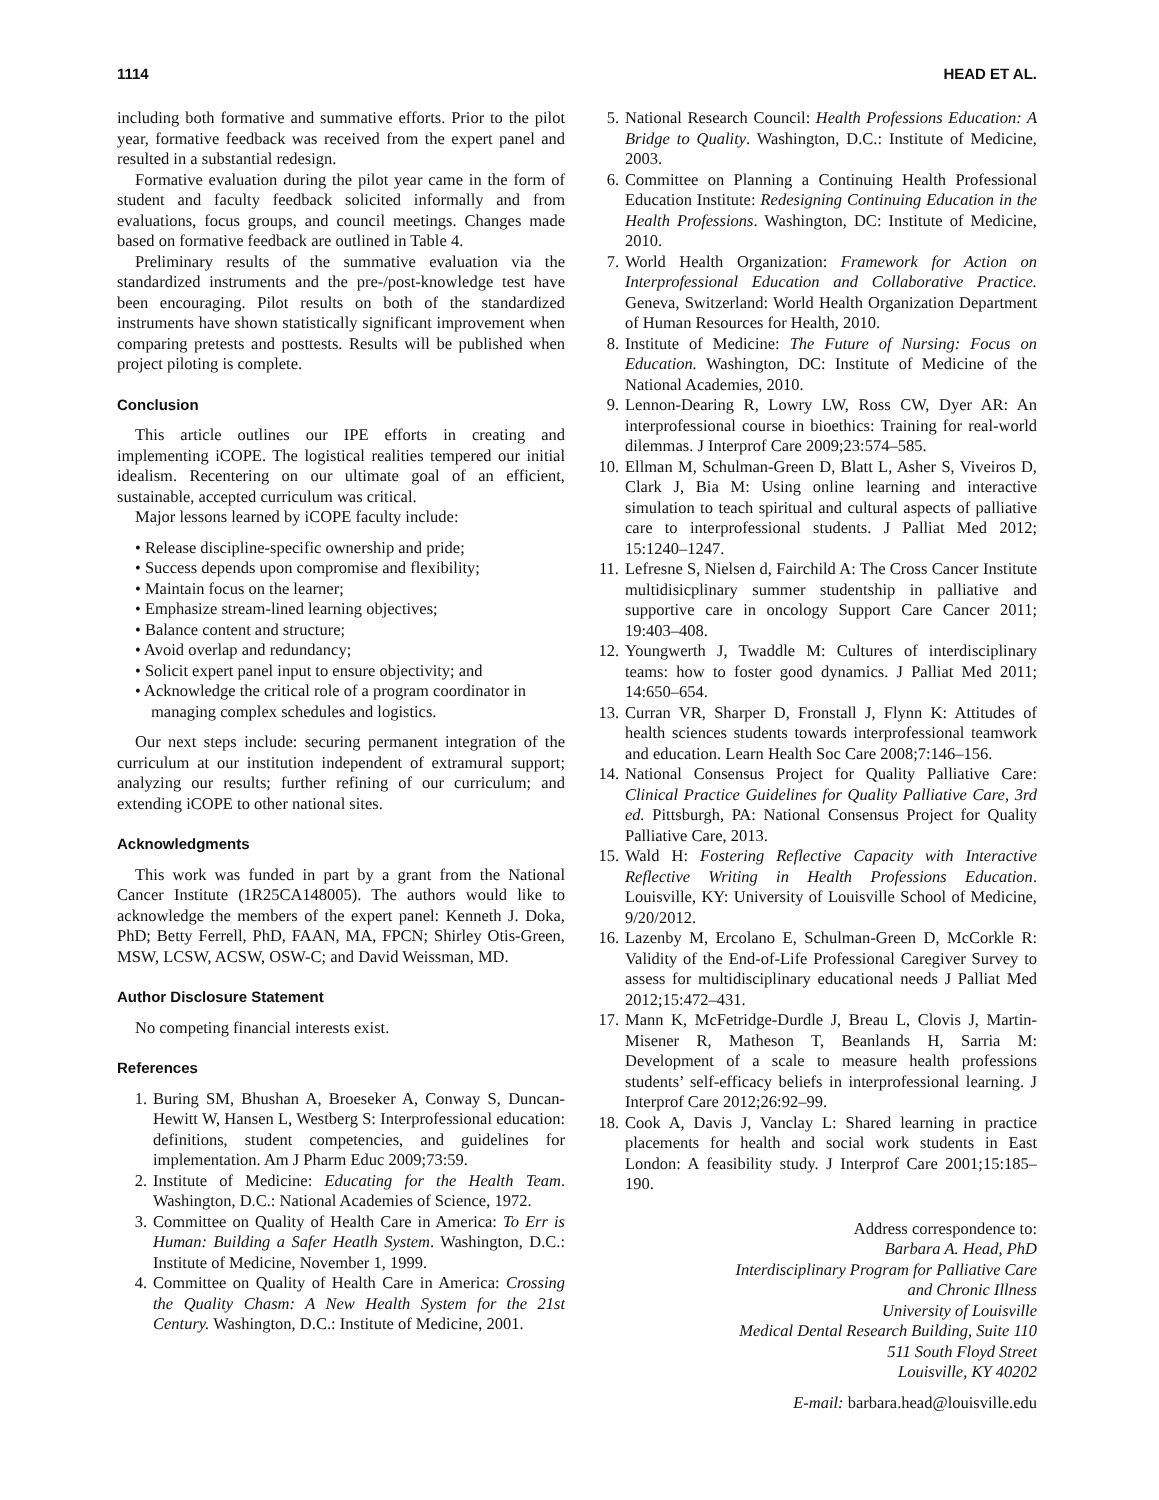1114 HEAD ET AL.
including both formative and summative efforts. Prior to the pilot year, formative feedback was received from the expert panel and resulted in a substantial redesign.
Formative evaluation during the pilot year came in the form of student and faculty feedback solicited informally and from evaluations, focus groups, and council meetings. Changes made based on formative feedback are outlined in Table 4.
Preliminary results of the summative evaluation via the standardized instruments and the pre-/post-knowledge test have been encouraging. Pilot results on both of the standardized instruments have shown statistically significant improvement when comparing pretests and posttests. Results will be published when project piloting is complete.
Conclusion
This article outlines our IPE efforts in creating and implementing iCOPE. The logistical realities tempered our initial idealism. Recentering on our ultimate goal of an efficient, sustainable, accepted curriculum was critical.
Major lessons learned by iCOPE faculty include:
• Release discipline-specific ownership and pride;
• Success depends upon compromise and flexibility;
• Maintain focus on the learner;
• Emphasize stream-lined learning objectives;
• Balance content and structure;
• Avoid overlap and redundancy;
• Solicit expert panel input to ensure objectivity; and
• Acknowledge the critical role of a program coordinator in managing complex schedules and logistics.
Our next steps include: securing permanent integration of the curriculum at our institution independent of extramural support; analyzing our results; further refining of our curriculum; and extending iCOPE to other national sites.
Acknowledgments
This work was funded in part by a grant from the National Cancer Institute (1R25CA148005). The authors would like to acknowledge the members of the expert panel: Kenneth J. Doka, PhD; Betty Ferrell, PhD, FAAN, MA, FPCN; Shirley Otis-Green, MSW, LCSW, ACSW, OSW-C; and David Weissman, MD.
Author Disclosure Statement
No competing financial interests exist.
References
1. Buring SM, Bhushan A, Broeseker A, Conway S, Duncan-Hewitt W, Hansen L, Westberg S: Interprofessional education: definitions, student competencies, and guidelines for implementation. Am J Pharm Educ 2009;73:59.
2. Institute of Medicine: Educating for the Health Team. Washington, D.C.: National Academies of Science, 1972.
3. Committee on Quality of Health Care in America: To Err is Human: Building a Safer Heatlh System. Washington, D.C.: Institute of Medicine, November 1, 1999.
4. Committee on Quality of Health Care in America: Crossing the Quality Chasm: A New Health System for the 21st Century. Washington, D.C.: Institute of Medicine, 2001.
5. National Research Council: Health Professions Education: A Bridge to Quality. Washington, D.C.: Institute of Medicine, 2003.
6. Committee on Planning a Continuing Health Professional Education Institute: Redesigning Continuing Education in the Health Professions. Washington, DC: Institute of Medicine, 2010.
7. World Health Organization: Framework for Action on Interprofessional Education and Collaborative Practice. Geneva, Switzerland: World Health Organization Department of Human Resources for Health, 2010.
8. Institute of Medicine: The Future of Nursing: Focus on Education. Washington, DC: Institute of Medicine of the National Academies, 2010.
9. Lennon-Dearing R, Lowry LW, Ross CW, Dyer AR: An interprofessional course in bioethics: Training for real-world dilemmas. J Interprof Care 2009;23:574–585.
10. Ellman M, Schulman-Green D, Blatt L, Asher S, Viveiros D, Clark J, Bia M: Using online learning and interactive simulation to teach spiritual and cultural aspects of palliative care to interprofessional students. J Palliat Med 2012; 15:1240–1247.
11. Lefresne S, Nielsen d, Fairchild A: The Cross Cancer Institute multidisicplinary summer studentship in palliative and supportive care in oncology Support Care Cancer 2011; 19:403–408.
12. Youngwerth J, Twaddle M: Cultures of interdisciplinary teams: how to foster good dynamics. J Palliat Med 2011; 14:650–654.
13. Curran VR, Sharper D, Fronstall J, Flynn K: Attitudes of health sciences students towards interprofessional teamwork and education. Learn Health Soc Care 2008;7:146–156.
14. National Consensus Project for Quality Palliative Care: Clinical Practice Guidelines for Quality Palliative Care, 3rd ed. Pittsburgh, PA: National Consensus Project for Quality Palliative Care, 2013.
15. Wald H: Fostering Reflective Capacity with Interactive Reflective Writing in Health Professions Education. Louisville, KY: University of Louisville School of Medicine, 9/20/2012.
16. Lazenby M, Ercolano E, Schulman-Green D, McCorkle R: Validity of the End-of-Life Professional Caregiver Survey to assess for multidisciplinary educational needs J Palliat Med 2012;15:472–431.
17. Mann K, McFetridge-Durdle J, Breau L, Clovis J, Martin-Misener R, Matheson T, Beanlands H, Sarria M: Development of a scale to measure health professions students’ self-efficacy beliefs in interprofessional learning. J Interprof Care 2012;26:92–99.
18. Cook A, Davis J, Vanclay L: Shared learning in practice placements for health and social work students in East London: A feasibility study. J Interprof Care 2001;15:185–190.
Address correspondence to:
Barbara A. Head, PhD
Interdisciplinary Program for Palliative Care
and Chronic Illness
University of Louisville
Medical Dental Research Building, Suite 110
511 South Floyd Street
Louisville, KY 40202
E-mail: barbara.head@louisville.edu